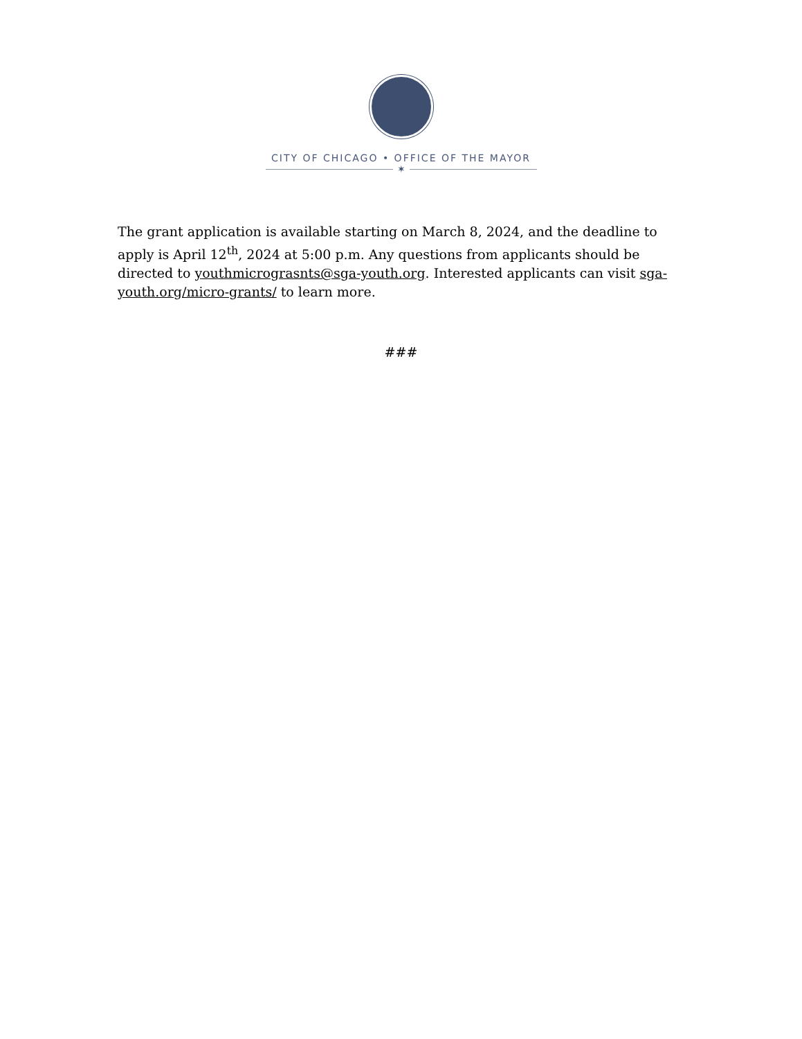CITY OF CHICAGO • OFFICE OF THE MAYOR
✶
The grant application is available starting on March 8, 2024, and the deadline to apply is April 12<sup>th</sup>, 2024 at 5:00 p.m. Any questions from applicants should be directed to youthmicrograsnts@sga-youth.org. Interested applicants can visit sga-youth.org/micro-grants/ to learn more.
###